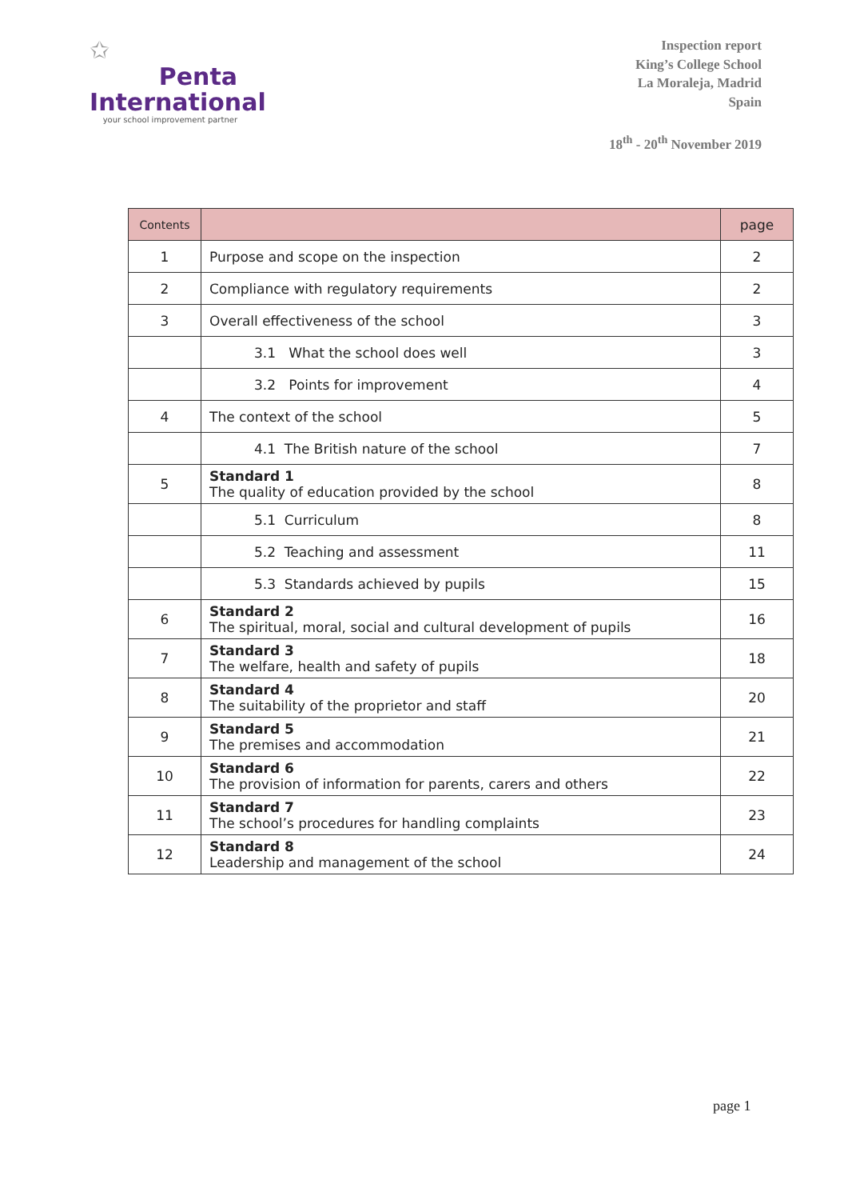✩
Penta
International
your school improvement partner
Inspection report
King’s College School
La Moraleja, Madrid
Spain
18<sup>th</sup> - 20<sup>th</sup> November 2019
| Contents | | page |
| --- | --- | --- |
| 1 | Purpose and scope on the inspection | 2 |
| 2 | Compliance with regulatory requirements | 2 |
| 3 | Overall effectiveness of the school | 3 |
| | 3.1 What the school does well | 3 |
| | 3.2 Points for improvement | 4 |
| 4 | The context of the school | 5 |
| | 4.1 The British nature of the school | 7 |
| 5 | Standard 1 The quality of education provided by the school | 8 |
| | 5.1 Curriculum | 8 |
| | 5.2 Teaching and assessment | 11 |
| | 5.3 Standards achieved by pupils | 15 |
| 6 | Standard 2 The spiritual, moral, social and cultural development of pupils | 16 |
| 7 | Standard 3 The welfare, health and safety of pupils | 18 |
| 8 | Standard 4 The suitability of the proprietor and staff | 20 |
| 9 | Standard 5 The premises and accommodation | 21 |
| 10 | Standard 6 The provision of information for parents, carers and others | 22 |
| 11 | Standard 7 The school’s procedures for handling complaints | 23 |
| 12 | Standard 8 Leadership and management of the school | 24 |
page 1